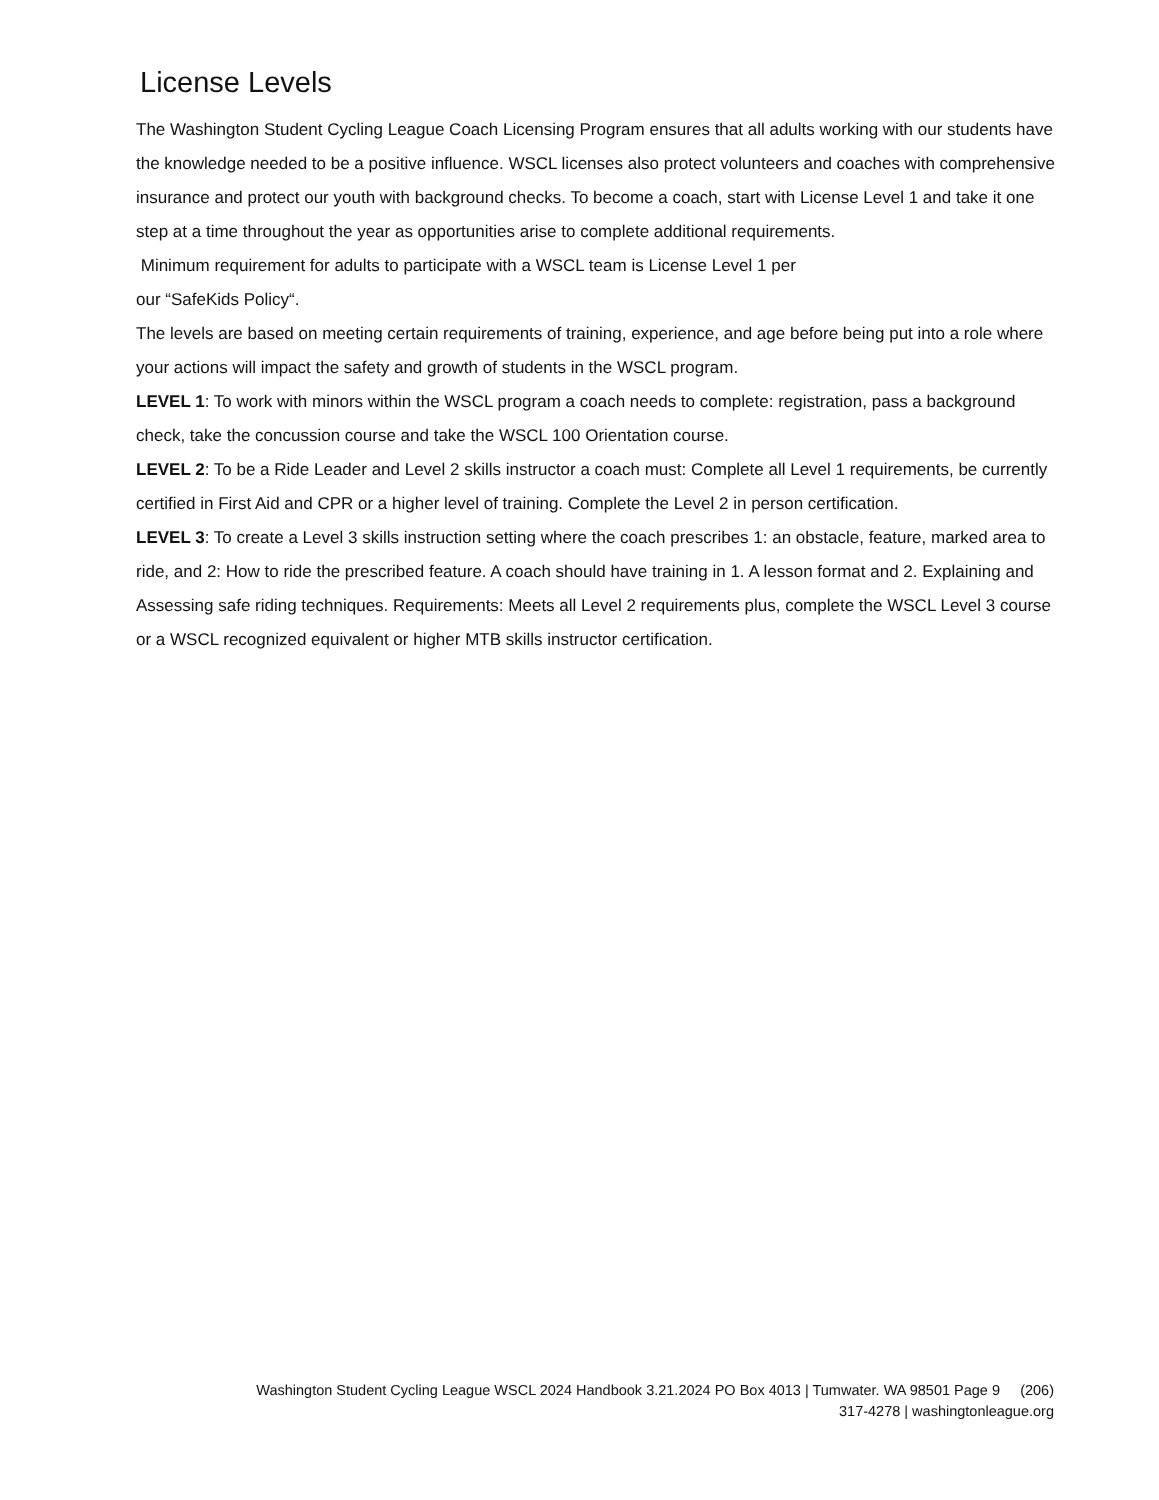License Levels
The Washington Student Cycling League Coach Licensing Program ensures that all adults working with our students have the knowledge needed to be a positive influence. WSCL licenses also protect volunteers and coaches with comprehensive insurance and protect our youth with background checks. To become a coach, start with License Level 1 and take it one step at a time throughout the year as opportunities arise to complete additional requirements.
Minimum requirement for adults to participate with a WSCL team is License Level 1 per
our “SafeKids Policy“.
The levels are based on meeting certain requirements of training, experience, and age before being put into a role where your actions will impact the safety and growth of students in the WSCL program.
LEVEL 1: To work with minors within the WSCL program a coach needs to complete: registration, pass a background check, take the concussion course and take the WSCL 100 Orientation course.
LEVEL 2: To be a Ride Leader and Level 2 skills instructor a coach must: Complete all Level 1 requirements, be currently certified in First Aid and CPR or a higher level of training. Complete the Level 2 in person certification.
LEVEL 3: To create a Level 3 skills instruction setting where the coach prescribes 1: an obstacle, feature, marked area to ride, and 2: How to ride the prescribed feature. A coach should have training in 1. A lesson format and 2. Explaining and Assessing safe riding techniques. Requirements: Meets all Level 2 requirements plus, complete the WSCL Level 3 course or a WSCL recognized equivalent or higher MTB skills instructor certification.
Washington Student Cycling League WSCL 2024 Handbook 3.21.2024 PO Box 4013 | Tumwater. WA 98501 Page 9 (206)
317-4278 | washingtonleague.org